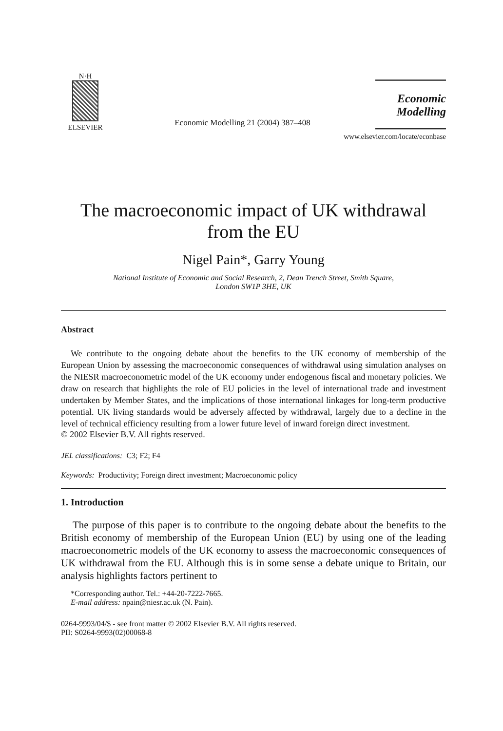N·H
ELSEVIER
Economic Modelling 21 (2004) 387–408
Economic
Modelling
www.elsevier.com/locate/econbase
The macroeconomic impact of UK withdrawal
from the EU
Nigel Pain*, Garry Young
National Institute of Economic and Social Research, 2, Dean Trench Street, Smith Square,
London SW1P 3HE, UK
Abstract
We contribute to the ongoing debate about the benefits to the UK economy of membership of the European Union by assessing the macroeconomic consequences of withdrawal using simulation analyses on the NIESR macroeconometric model of the UK economy under endogenous fiscal and monetary policies. We draw on research that highlights the role of EU policies in the level of international trade and investment undertaken by Member States, and the implications of those international linkages for long-term productive potential. UK living standards would be adversely affected by withdrawal, largely due to a decline in the level of technical efficiency resulting from a lower future level of inward foreign direct investment.
© 2002 Elsevier B.V. All rights reserved.
JEL classifications: C3; F2; F4
Keywords: Productivity; Foreign direct investment; Macroeconomic policy
1. Introduction
The purpose of this paper is to contribute to the ongoing debate about the benefits to the British economy of membership of the European Union (EU) by using one of the leading macroeconometric models of the UK economy to assess the macroeconomic consequences of UK withdrawal from the EU. Although this is in some sense a debate unique to Britain, our analysis highlights factors pertinent to
*Corresponding author. Tel.: +44-20-7222-7665.
E-mail address: npain@niesr.ac.uk (N. Pain).
0264-9993/04/$ - see front matter © 2002 Elsevier B.V. All rights reserved.
PII: S0264-9993(02)00068-8